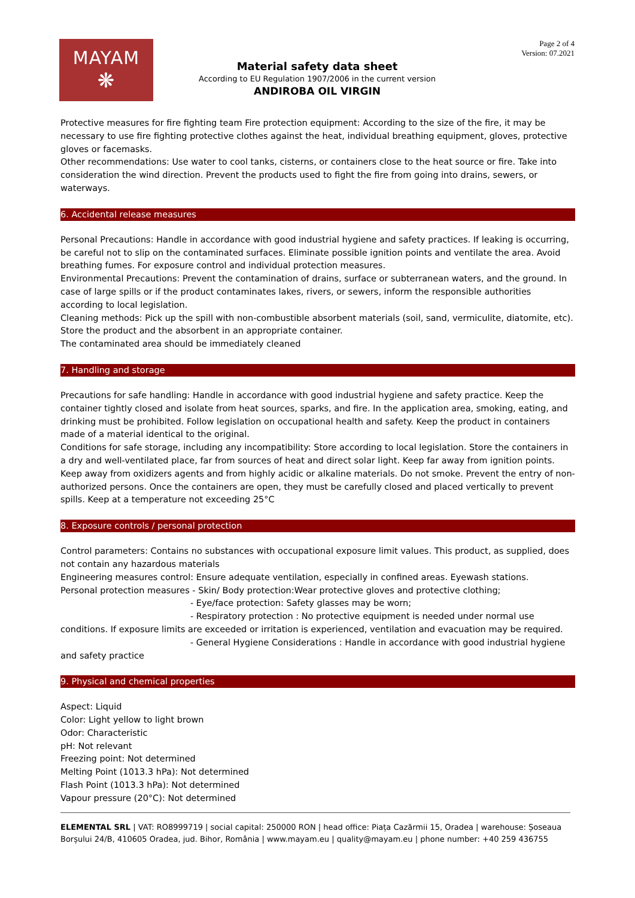MAYAM
❋
Page 2 of 4
Version: 07.2021
Material safety data sheet
According to EU Regulation 1907/2006 in the current version
ANDIROBA OIL VIRGIN
Protective measures for fire fighting team Fire protection equipment: According to the size of the fire, it may be necessary to use fire fighting protective clothes against the heat, individual breathing equipment, gloves, protective gloves or facemasks.
Other recommendations: Use water to cool tanks, cisterns, or containers close to the heat source or fire. Take into consideration the wind direction. Prevent the products used to fight the fire from going into drains, sewers, or waterways.
6. Accidental release measures
Personal Precautions: Handle in accordance with good industrial hygiene and safety practices. If leaking is occurring, be careful not to slip on the contaminated surfaces. Eliminate possible ignition points and ventilate the area. Avoid breathing fumes. For exposure control and individual protection measures.
Environmental Precautions: Prevent the contamination of drains, surface or subterranean waters, and the ground. In case of large spills or if the product contaminates lakes, rivers, or sewers, inform the responsible authorities according to local legislation.
Cleaning methods: Pick up the spill with non-combustible absorbent materials (soil, sand, vermiculite, diatomite, etc). Store the product and the absorbent in an appropriate container.
The contaminated area should be immediately cleaned
7. Handling and storage
Precautions for safe handling: Handle in accordance with good industrial hygiene and safety practice. Keep the container tightly closed and isolate from heat sources, sparks, and fire. In the application area, smoking, eating, and drinking must be prohibited. Follow legislation on occupational health and safety. Keep the product in containers made of a material identical to the original.
Conditions for safe storage, including any incompatibility: Store according to local legislation. Store the containers in a dry and well-ventilated place, far from sources of heat and direct solar light. Keep far away from ignition points. Keep away from oxidizers agents and from highly acidic or alkaline materials. Do not smoke. Prevent the entry of non-authorized persons. Once the containers are open, they must be carefully closed and placed vertically to prevent spills. Keep at a temperature not exceeding 25°C
8. Exposure controls / personal protection
Control parameters: Contains no substances with occupational exposure limit values. This product, as supplied, does not contain any hazardous materials
Engineering measures control: Ensure adequate ventilation, especially in confined areas. Eyewash stations.
Personal protection measures - Skin/ Body protection:Wear protective gloves and protective clothing;
- Eye/face protection: Safety glasses may be worn;
- Respiratory protection : No protective equipment is needed under normal use
conditions. If exposure limits are exceeded or irritation is experienced, ventilation and evacuation may be required.
- General Hygiene Considerations : Handle in accordance with good industrial hygiene
and safety practice
9. Physical and chemical properties
Aspect: Liquid
Color: Light yellow to light brown
Odor: Characteristic
pH: Not relevant
Freezing point: Not determined
Melting Point (1013.3 hPa): Not determined
Flash Point (1013.3 hPa): Not determined
Vapour pressure (20°C): Not determined
ELEMENTAL SRL | VAT: RO8999719 | social capital: 250000 RON | head office: Piața Cazărmii 15, Oradea | warehouse: Șoseaua Borșului 24/B, 410605 Oradea, jud. Bihor, România | www.mayam.eu | quality@mayam.eu | phone number: +40 259 436755